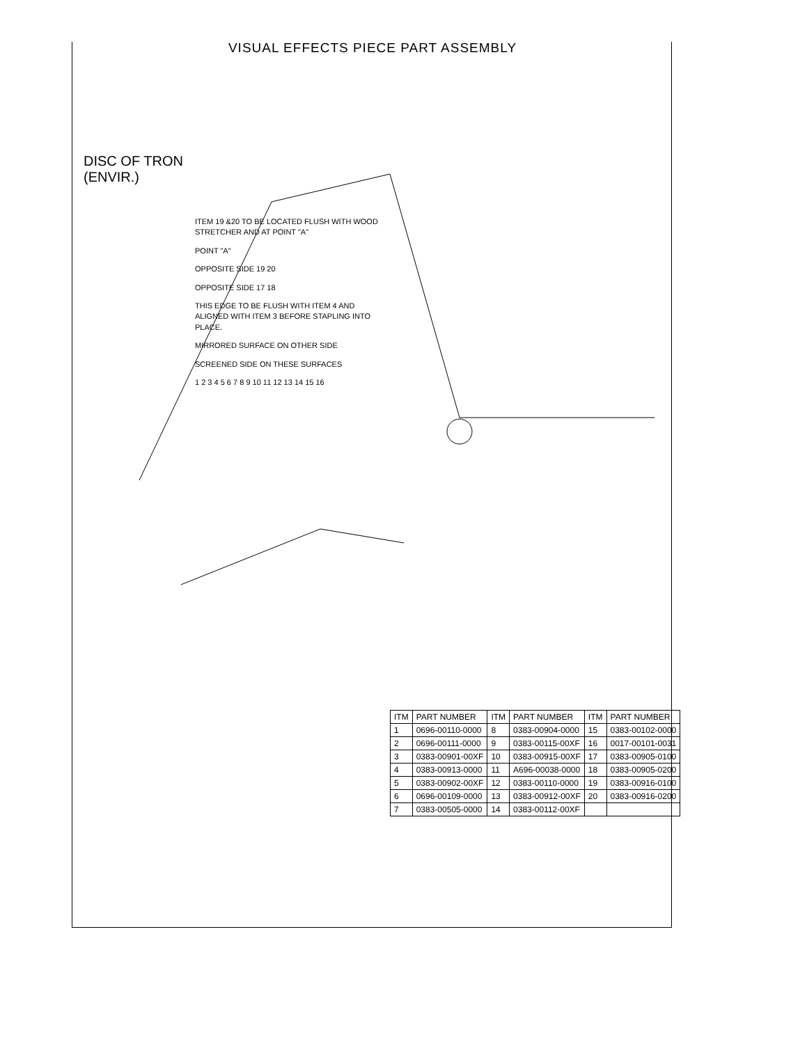VISUAL EFFECTS PIECE PART ASSEMBLY
DISC OF TRON
(ENVIR.)
ITEM 19 &20 TO BE LOCATED FLUSH WITH WOOD STRETCHER AND AT POINT "A"
POINT "A"
OPPOSITE SIDE 19 20
OPPOSITE SIDE 17 18
THIS EDGE TO BE FLUSH WITH ITEM 4 AND ALIGNED WITH ITEM 3 BEFORE STAPLING INTO PLACE.
MIRRORED SURFACE ON OTHER SIDE
SCREENED SIDE ON THESE SURFACES
1 2 3 4 5 6 7 8 9 10 11 12 13 14 15 16
| ITM | PART NUMBER | ITM | PART NUMBER | ITM | PART NUMBER |
| --- | --- | --- | --- | --- | --- |
| 1 | 0696-00110-0000 | 8 | 0383-00904-0000 | 15 | 0383-00102-0000 |
| 2 | 0696-00111-0000 | 9 | 0383-00115-00XF | 16 | 0017-00101-0031 |
| 3 | 0383-00901-00XF | 10 | 0383-00915-00XF | 17 | 0383-00905-0100 |
| 4 | 0383-00913-0000 | 11 | A696-00038-0000 | 18 | 0383-00905-0200 |
| 5 | 0383-00902-00XF | 12 | 0383-00110-0000 | 19 | 0383-00916-0100 |
| 6 | 0696-00109-0000 | 13 | 0383-00912-00XF | 20 | 0383-00916-0200 |
| 7 | 0383-00505-0000 | 14 | 0383-00112-00XF | | |